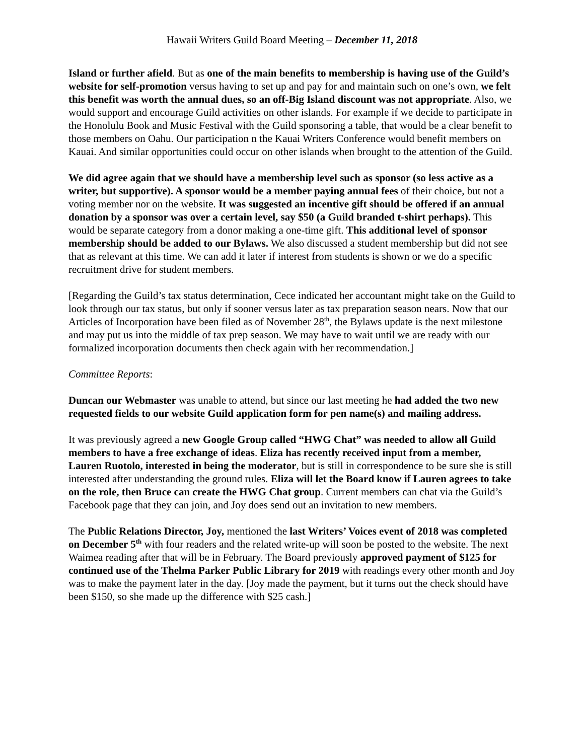Hawaii Writers Guild Board Meeting – December 11, 2018
Island or further afield. But as one of the main benefits to membership is having use of the Guild’s website for self-promotion versus having to set up and pay for and maintain such on one’s own, we felt this benefit was worth the annual dues, so an off-Big Island discount was not appropriate. Also, we would support and encourage Guild activities on other islands. For example if we decide to participate in the Honolulu Book and Music Festival with the Guild sponsoring a table, that would be a clear benefit to those members on Oahu. Our participation n the Kauai Writers Conference would benefit members on Kauai. And similar opportunities could occur on other islands when brought to the attention of the Guild.
We did agree again that we should have a membership level such as sponsor (so less active as a writer, but supportive). A sponsor would be a member paying annual fees of their choice, but not a voting member nor on the website. It was suggested an incentive gift should be offered if an annual donation by a sponsor was over a certain level, say $50 (a Guild branded t-shirt perhaps). This would be separate category from a donor making a one-time gift. This additional level of sponsor membership should be added to our Bylaws. We also discussed a student membership but did not see that as relevant at this time. We can add it later if interest from students is shown or we do a specific recruitment drive for student members.
[Regarding the Guild’s tax status determination, Cece indicated her accountant might take on the Guild to look through our tax status, but only if sooner versus later as tax preparation season nears. Now that our Articles of Incorporation have been filed as of November 28<sup>th</sup>, the Bylaws update is the next milestone and may put us into the middle of tax prep season. We may have to wait until we are ready with our formalized incorporation documents then check again with her recommendation.]
Committee Reports:
Duncan our Webmaster was unable to attend, but since our last meeting he had added the two new requested fields to our website Guild application form for pen name(s) and mailing address.
It was previously agreed a new Google Group called “HWG Chat” was needed to allow all Guild members to have a free exchange of ideas. Eliza has recently received input from a member, Lauren Ruotolo, interested in being the moderator, but is still in correspondence to be sure she is still interested after understanding the ground rules. Eliza will let the Board know if Lauren agrees to take on the role, then Bruce can create the HWG Chat group. Current members can chat via the Guild’s Facebook page that they can join, and Joy does send out an invitation to new members.
The Public Relations Director, Joy, mentioned the last Writers’ Voices event of 2018 was completed on December 5<sup>th</sup> with four readers and the related write-up will soon be posted to the website. The next Waimea reading after that will be in February. The Board previously approved payment of $125 for continued use of the Thelma Parker Public Library for 2019 with readings every other month and Joy was to make the payment later in the day. [Joy made the payment, but it turns out the check should have been $150, so she made up the difference with $25 cash.]